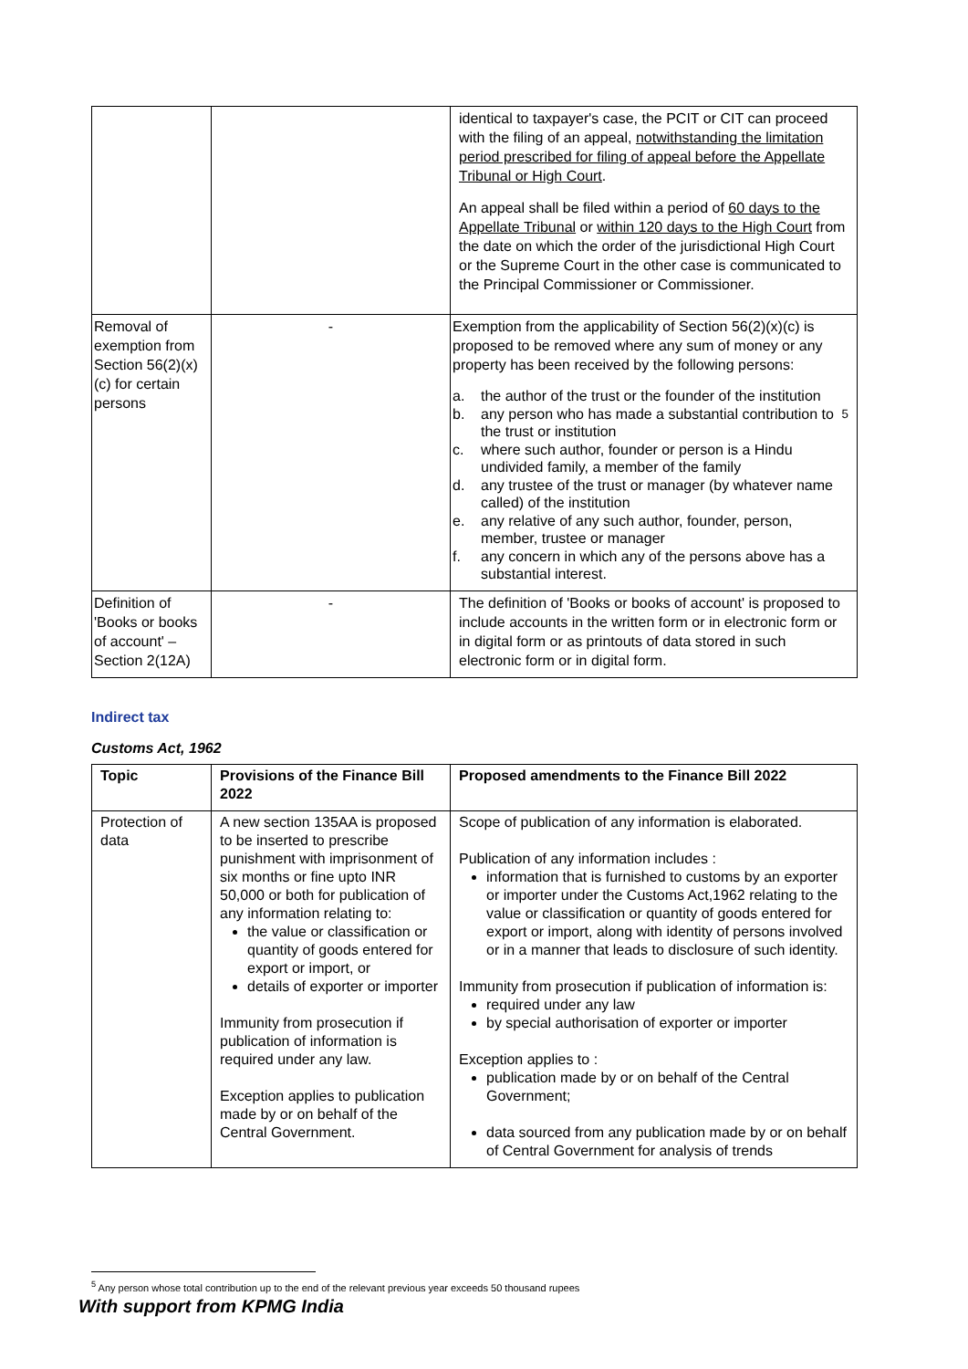| | | identical to taxpayer's case, the PCIT or CIT can proceed with the filing of an appeal, notwithstanding the limitation period prescribed for filing of appeal before the Appellate Tribunal or High Court . An appeal shall be filed within a period of 60 days to the Appellate Tribunal or within 120 days to the High Court from the date on which the order of the jurisdictional High Court or the Supreme Court in the other case is communicated to the Principal Commissioner or Commissioner. |
| Removal of exemption from Section 56(2)(x)(c) for certain persons | - | Exemption from the applicability of Section 56(2)(x)(c) is proposed to be removed where any sum of money or any property has been received by the following persons: a. the author of the trust or the founder of the institution b. any person who has made a substantial contribution to the trust or institution<sup>5</sup> c. where such author, founder or person is a Hindu undivided family, a member of the family d. any trustee of the trust or manager (by whatever name called) of the institution e. any relative of any such author, founder, person, member, trustee or manager f. any concern in which any of the persons above has a substantial interest. |
| Definition of 'Books or books of account' – Section 2(12A) | - | The definition of 'Books or books of account' is proposed to include accounts in the written form or in electronic form or in digital form or as printouts of data stored in such electronic form or in digital form. |
Indirect tax
Customs Act, 1962
| Topic | Provisions of the Finance Bill 2022 | Proposed amendments to the Finance Bill 2022 |
| --- | --- | --- |
| Protection of data | A new section 135AA is proposed to be inserted to prescribe punishment with imprisonment of six months or fine upto INR 50,000 or both for publication of any information relating to: the value or classification or quantity of goods entered for export or import, or details of exporter or importer Immunity from prosecution if publication of information is required under any law. Exception applies to publication made by or on behalf of the Central Government. | Scope of publication of any information is elaborated. Publication of any information includes : information that is furnished to customs by an exporter or importer under the Customs Act,1962 relating to the value or classification or quantity of goods entered for export or import, along with identity of persons involved or in a manner that leads to disclosure of such identity. Immunity from prosecution if publication of information is: required under any law by special authorisation of exporter or importer Exception applies to : publication made by or on behalf of the Central Government; data sourced from any publication made by or on behalf of Central Government for analysis of trends |
<sup>5</sup> Any person whose total contribution up to the end of the relevant previous year exceeds 50 thousand rupees
With support from KPMG India